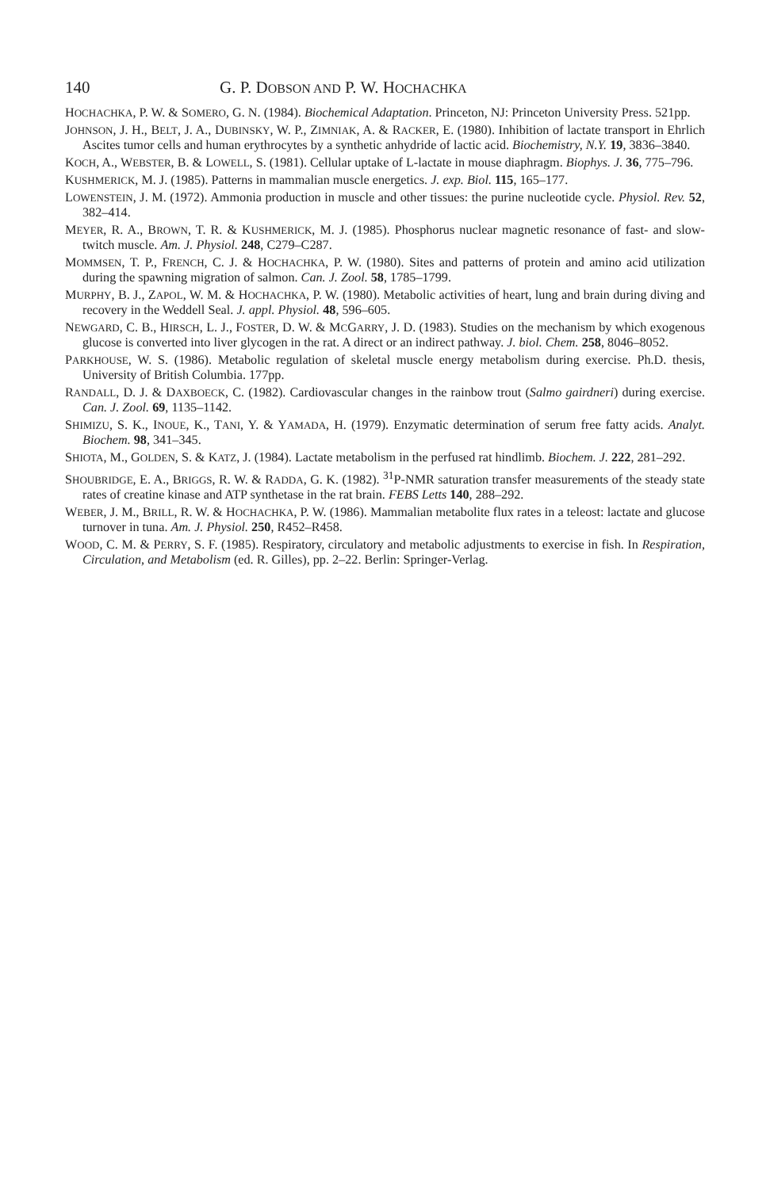140 G. P. DOBSON AND P. W. HOCHACHKA
HOCHACHKA, P. W. & SOMERO, G. N. (1984). Biochemical Adaptation. Princeton, NJ: Princeton University Press. 521pp.
JOHNSON, J. H., BELT, J. A., DUBINSKY, W. P., ZIMNIAK, A. & RACKER, E. (1980). Inhibition of lactate transport in Ehrlich Ascites tumor cells and human erythrocytes by a synthetic anhydride of lactic acid. Biochemistry, N.Y. 19, 3836–3840.
KOCH, A., WEBSTER, B. & LOWELL, S. (1981). Cellular uptake of L-lactate in mouse diaphragm. Biophys. J. 36, 775–796.
KUSHMERICK, M. J. (1985). Patterns in mammalian muscle energetics. J. exp. Biol. 115, 165–177.
LOWENSTEIN, J. M. (1972). Ammonia production in muscle and other tissues: the purine nucleotide cycle. Physiol. Rev. 52, 382–414.
MEYER, R. A., BROWN, T. R. & KUSHMERICK, M. J. (1985). Phosphorus nuclear magnetic resonance of fast- and slow-twitch muscle. Am. J. Physiol. 248, C279–C287.
MOMMSEN, T. P., FRENCH, C. J. & HOCHACHKA, P. W. (1980). Sites and patterns of protein and amino acid utilization during the spawning migration of salmon. Can. J. Zool. 58, 1785–1799.
MURPHY, B. J., ZAPOL, W. M. & HOCHACHKA, P. W. (1980). Metabolic activities of heart, lung and brain during diving and recovery in the Weddell Seal. J. appl. Physiol. 48, 596–605.
NEWGARD, C. B., HIRSCH, L. J., FOSTER, D. W. & MCGARRY, J. D. (1983). Studies on the mechanism by which exogenous glucose is converted into liver glycogen in the rat. A direct or an indirect pathway. J. biol. Chem. 258, 8046–8052.
PARKHOUSE, W. S. (1986). Metabolic regulation of skeletal muscle energy metabolism during exercise. Ph.D. thesis, University of British Columbia. 177pp.
RANDALL, D. J. & DAXBOECK, C. (1982). Cardiovascular changes in the rainbow trout (Salmo gairdneri) during exercise. Can. J. Zool. 69, 1135–1142.
SHIMIZU, S. K., INOUE, K., TANI, Y. & YAMADA, H. (1979). Enzymatic determination of serum free fatty acids. Analyt. Biochem. 98, 341–345.
SHIOTA, M., GOLDEN, S. & KATZ, J. (1984). Lactate metabolism in the perfused rat hindlimb. Biochem. J. 222, 281–292.
SHOUBRIDGE, E. A., BRIGGS, R. W. & RADDA, G. K. (1982). <sup>31</sup>P-NMR saturation transfer measurements of the steady state rates of creatine kinase and ATP synthetase in the rat brain. FEBS Letts 140, 288–292.
WEBER, J. M., BRILL, R. W. & HOCHACHKA, P. W. (1986). Mammalian metabolite flux rates in a teleost: lactate and glucose turnover in tuna. Am. J. Physiol. 250, R452–R458.
WOOD, C. M. & PERRY, S. F. (1985). Respiratory, circulatory and metabolic adjustments to exercise in fish. In Respiration, Circulation, and Metabolism (ed. R. Gilles), pp. 2–22. Berlin: Springer-Verlag.